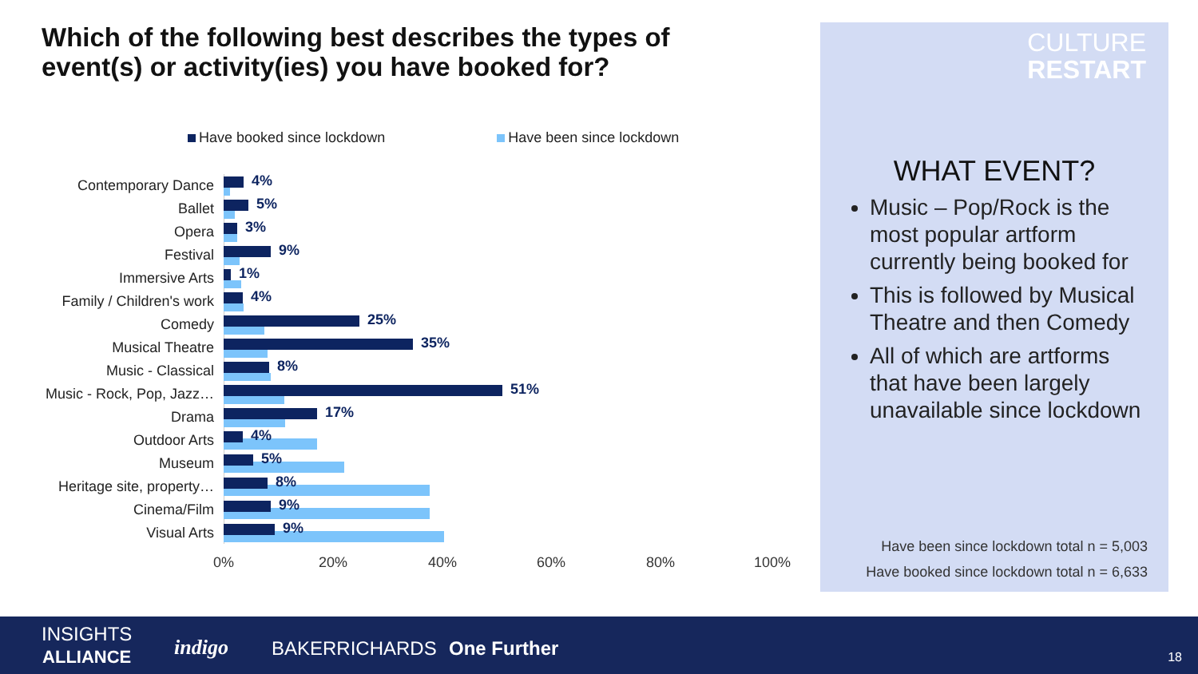Which of the following best describes the types of event(s) or activity(ies) you have booked for?
Have booked since lockdown Have been since lockdown
Contemporary Dance
4%
Ballet
5%
Opera
3%
Festival
9%
Immersive Arts
1%
Family / Children's work
4%
Comedy
25%
Musical Theatre
35%
Music - Classical
8%
Music - Rock, Pop, Jazz…
51%
Drama
17%
Outdoor Arts
4%
Museum
5%
Heritage site, property…
8%
Cinema/Film
9%
Visual Arts
9%
0% 20% 40% 60% 80% 100%
CULTURE
RESTART
WHAT EVENT?
Music – Pop/Rock is the most popular artform currently being booked for
This is followed by Musical Theatre and then Comedy
All of which are artforms that have been largely unavailable since lockdown
Have been since lockdown total n = 5,003
Have booked since lockdown total n = 6,633
INSIGHTS
ALLIANCE
indigo BAKERRICHARDS One Further 18